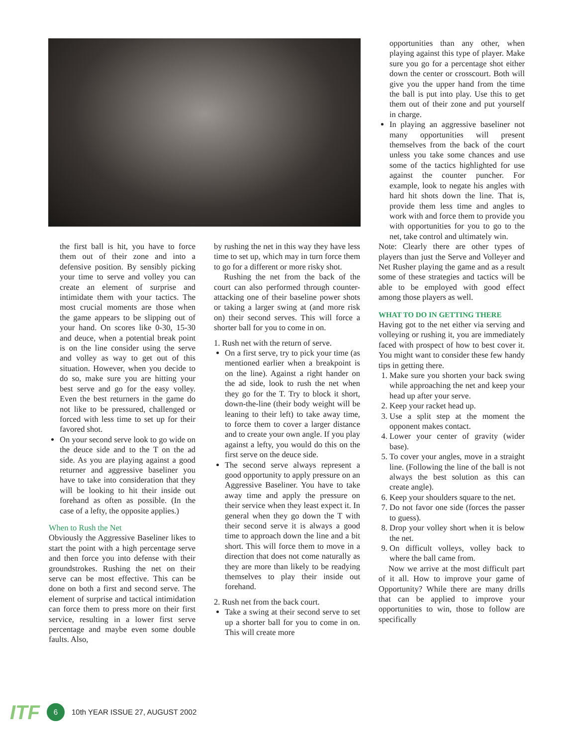the first ball is hit, you have to force them out of their zone and into a defensive position. By sensibly picking your time to serve and volley you can create an element of surprise and intimidate them with your tactics. The most crucial moments are those when the game appears to be slipping out of your hand. On scores like 0-30, 15-30 and deuce, when a potential break point is on the line consider using the serve and volley as way to get out of this situation. However, when you decide to do so, make sure you are hitting your best serve and go for the easy volley. Even the best returners in the game do not like to be pressured, challenged or forced with less time to set up for their favored shot.
On your second serve look to go wide on the deuce side and to the T on the ad side. As you are playing against a good returner and aggressive baseliner you have to take into consideration that they will be looking to hit their inside out forehand as often as possible. (In the case of a lefty, the opposite applies.)
When to Rush the Net
Obviously the Aggressive Baseliner likes to start the point with a high percentage serve and then force you into defense with their groundstrokes. Rushing the net on their serve can be most effective. This can be done on both a first and second serve. The element of surprise and tactical intimidation can force them to press more on their first service, resulting in a lower first serve percentage and maybe even some double faults. Also,
by rushing the net in this way they have less time to set up, which may in turn force them to go for a different or more risky shot.
Rushing the net from the back of the court can also performed through counter-attacking one of their baseline power shots or taking a larger swing at (and more risk on) their second serves. This will force a shorter ball for you to come in on.
1. Rush net with the return of serve.
On a first serve, try to pick your time (as mentioned earlier when a breakpoint is on the line). Against a right hander on the ad side, look to rush the net when they go for the T. Try to block it short, down-the-line (their body weight will be leaning to their left) to take away time, to force them to cover a larger distance and to create your own angle. If you play against a lefty, you would do this on the first serve on the deuce side.
The second serve always represent a good opportunity to apply pressure on an Aggressive Baseliner. You have to take away time and apply the pressure on their service when they least expect it. In general when they go down the T with their second serve it is always a good time to approach down the line and a bit short. This will force them to move in a direction that does not come naturally as they are more than likely to be readying themselves to play their inside out forehand.
2. Rush net from the back court.
Take a swing at their second serve to set up a shorter ball for you to come in on. This will create more
opportunities than any other, when playing against this type of player. Make sure you go for a percentage shot either down the center or crosscourt. Both will give you the upper hand from the time the ball is put into play. Use this to get them out of their zone and put yourself in charge.
In playing an aggressive baseliner not many opportunities will present themselves from the back of the court unless you take some chances and use some of the tactics highlighted for use against the counter puncher. For example, look to negate his angles with hard hit shots down the line. That is, provide them less time and angles to work with and force them to provide you with opportunities for you to go to the net, take control and ultimately win.
Note: Clearly there are other types of players than just the Serve and Volleyer and Net Rusher playing the game and as a result some of these strategies and tactics will be able to be employed with good effect among those players as well.
WHAT TO DO IN GETTING THERE
Having got to the net either via serving and volleying or rushing it, you are immediately faced with prospect of how to best cover it. You might want to consider these few handy tips in getting there.
1. Make sure you shorten your back swing while approaching the net and keep your head up after your serve.
2. Keep your racket head up.
3. Use a split step at the moment the opponent makes contact.
4. Lower your center of gravity (wider base).
5. To cover your angles, move in a straight line. (Following the line of the ball is not always the best solution as this can create angle).
6. Keep your shoulders square to the net.
7. Do not favor one side (forces the passer to guess).
8. Drop your volley short when it is below the net.
9. On difficult volleys, volley back to where the ball came from.
Now we arrive at the most difficult part of it all. How to improve your game of Opportunity? While there are many drills that can be applied to improve your opportunities to win, those to follow are specifically
ITF 6 10th YEAR ISSUE 27, AUGUST 2002